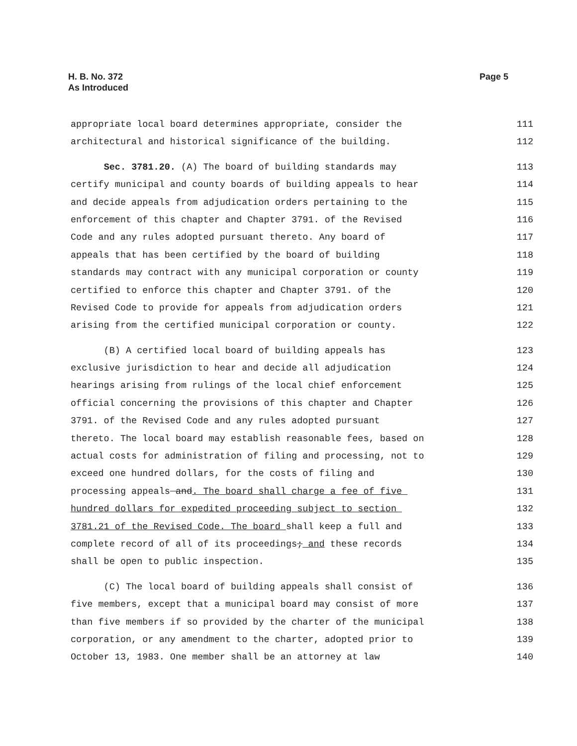H. B. No. 372
As Introduced
Page 5
appropriate local board determines appropriate, consider the 111
architectural and historical significance of the building. 112
Sec. 3781.20. (A) The board of building standards may 113
certify municipal and county boards of building appeals to hear 114
and decide appeals from adjudication orders pertaining to the 115
enforcement of this chapter and Chapter 3791. of the Revised 116
Code and any rules adopted pursuant thereto. Any board of 117
appeals that has been certified by the board of building 118
standards may contract with any municipal corporation or county 119
certified to enforce this chapter and Chapter 3791. of the 120
Revised Code to provide for appeals from adjudication orders 121
arising from the certified municipal corporation or county. 122
(B) A certified local board of building appeals has 123
exclusive jurisdiction to hear and decide all adjudication 124
hearings arising from rulings of the local chief enforcement 125
official concerning the provisions of this chapter and Chapter 126
3791. of the Revised Code and any rules adopted pursuant 127
thereto. The local board may establish reasonable fees, based on 128
actual costs for administration of filing and processing, not to 129
exceed one hundred dollars, for the costs of filing and 130
processing appeals and. The board shall charge a fee of five 131
hundred dollars for expedited proceeding subject to section 132
3781.21 of the Revised Code. The board shall keep a full and 133
complete record of all of its proceedings; and these records 134
shall be open to public inspection. 135
(C) The local board of building appeals shall consist of 136
five members, except that a municipal board may consist of more 137
than five members if so provided by the charter of the municipal 138
corporation, or any amendment to the charter, adopted prior to 139
October 13, 1983. One member shall be an attorney at law 140